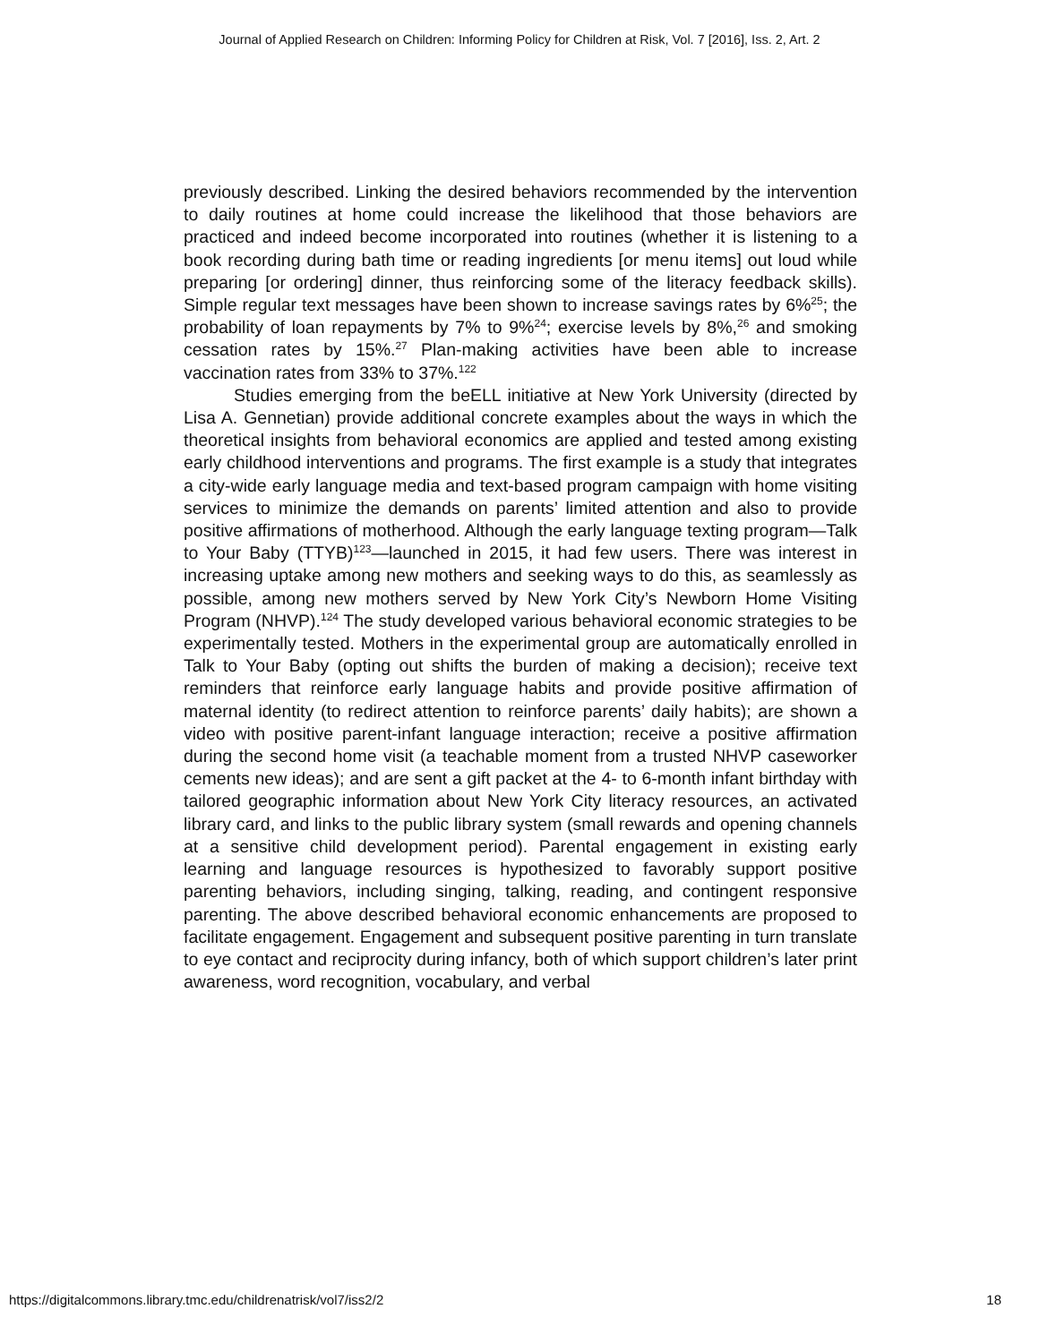Journal of Applied Research on Children: Informing Policy for Children at Risk, Vol. 7 [2016], Iss. 2, Art. 2
previously described. Linking the desired behaviors recommended by the intervention to daily routines at home could increase the likelihood that those behaviors are practiced and indeed become incorporated into routines (whether it is listening to a book recording during bath time or reading ingredients [or menu items] out loud while preparing [or ordering] dinner, thus reinforcing some of the literacy feedback skills). Simple regular text messages have been shown to increase savings rates by 6%<sup>25</sup>; the probability of loan repayments by 7% to 9%<sup>24</sup>; exercise levels by 8%,<sup>26</sup> and smoking cessation rates by 15%.<sup>27</sup> Plan-making activities have been able to increase vaccination rates from 33% to 37%.<sup>122</sup>
Studies emerging from the beELL initiative at New York University (directed by Lisa A. Gennetian) provide additional concrete examples about the ways in which the theoretical insights from behavioral economics are applied and tested among existing early childhood interventions and programs. The first example is a study that integrates a city-wide early language media and text-based program campaign with home visiting services to minimize the demands on parents’ limited attention and also to provide positive affirmations of motherhood. Although the early language texting program—Talk to Your Baby (TTYB)<sup>123</sup>—launched in 2015, it had few users. There was interest in increasing uptake among new mothers and seeking ways to do this, as seamlessly as possible, among new mothers served by New York City’s Newborn Home Visiting Program (NHVP).<sup>124</sup> The study developed various behavioral economic strategies to be experimentally tested. Mothers in the experimental group are automatically enrolled in Talk to Your Baby (opting out shifts the burden of making a decision); receive text reminders that reinforce early language habits and provide positive affirmation of maternal identity (to redirect attention to reinforce parents’ daily habits); are shown a video with positive parent-infant language interaction; receive a positive affirmation during the second home visit (a teachable moment from a trusted NHVP caseworker cements new ideas); and are sent a gift packet at the 4- to 6-month infant birthday with tailored geographic information about New York City literacy resources, an activated library card, and links to the public library system (small rewards and opening channels at a sensitive child development period). Parental engagement in existing early learning and language resources is hypothesized to favorably support positive parenting behaviors, including singing, talking, reading, and contingent responsive parenting. The above described behavioral economic enhancements are proposed to facilitate engagement. Engagement and subsequent positive parenting in turn translate to eye contact and reciprocity during infancy, both of which support children’s later print awareness, word recognition, vocabulary, and verbal
https://digitalcommons.library.tmc.edu/childrenatrisk/vol7/iss2/2 18